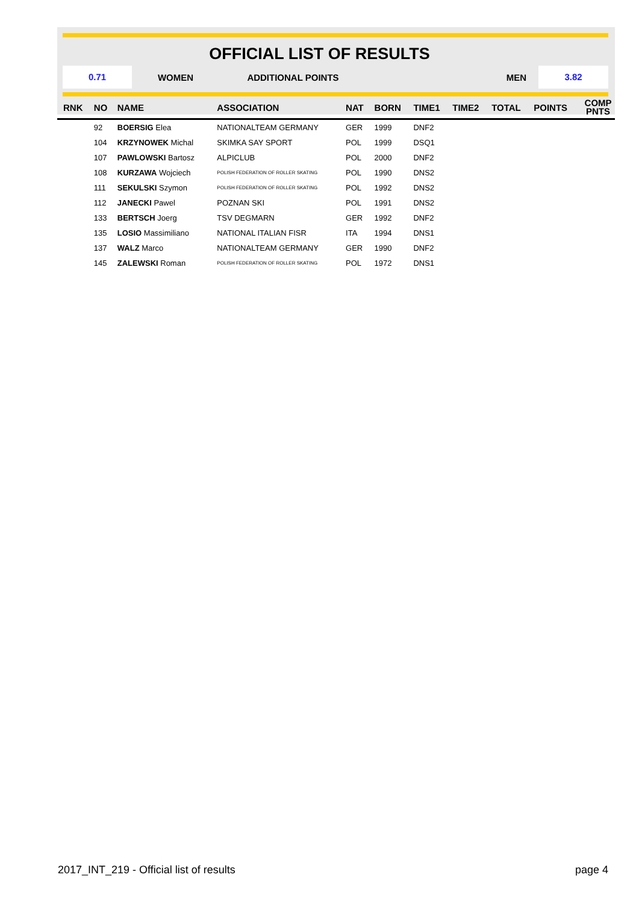OFFICIAL LIST OF RESULTS
0.71
WOMEN ADDITIONAL POINTS MEN
3.82
| RNK | NO | NAME | ASSOCIATION | NAT | BORN | TIME1 | TIME2 | TOTAL | POINTS | COMP PNTS |
| --- | --- | --- | --- | --- | --- | --- | --- | --- | --- | --- |
| | 92 | BOERSIG Elea | NATIONALTEAM GERMANY | GER | 1999 | DNF2 | | | | |
| | 104 | KRZYNOWEK Michal | SKIMKA SAY SPORT | POL | 1999 | DSQ1 | | | | |
| | 107 | PAWLOWSKI Bartosz | ALPICLUB | POL | 2000 | DNF2 | | | | |
| | 108 | KURZAWA Wojciech | POLISH FEDERATION OF ROLLER SKATING | POL | 1990 | DNS2 | | | | |
| | 111 | SEKULSKI Szymon | POLISH FEDERATION OF ROLLER SKATING | POL | 1992 | DNS2 | | | | |
| | 112 | JANECKI Pawel | POZNAN SKI | POL | 1991 | DNS2 | | | | |
| | 133 | BERTSCH Joerg | TSV DEGMARN | GER | 1992 | DNF2 | | | | |
| | 135 | LOSIO Massimiliano | NATIONAL ITALIAN FISR | ITA | 1994 | DNS1 | | | | |
| | 137 | WALZ Marco | NATIONALTEAM GERMANY | GER | 1990 | DNF2 | | | | |
| | 145 | ZALEWSKI Roman | POLISH FEDERATION OF ROLLER SKATING | POL | 1972 | DNS1 | | | | |
2017_INT_219 - Official list of results page 4